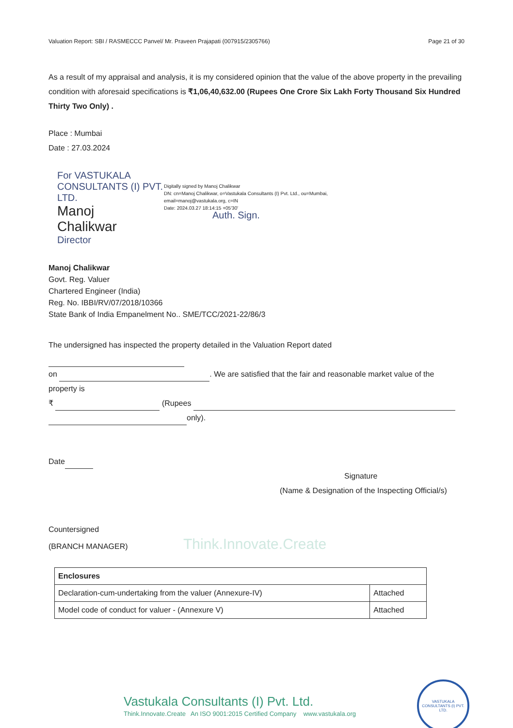Valuation Report: SBI / RASMECCC Panvel/ Mr. Praveen Prajapati (007915/2305766) Page 21 of 30
As a result of my appraisal and analysis, it is my considered opinion that the value of the above property in the prevailing condition with aforesaid specifications is ₹1,06,40,632.00 (Rupees One Crore Six Lakh Forty Thousand Six Hundred Thirty Two Only) .
Place : Mumbai
Date : 27.03.2024
For VASTUKALA CONSULTANTS (I) PVT. LTD.
Manoj
Chalikwar
Director
Digitally signed by Manoj Chalikwar
DN: cn=Manoj Chalikwar, o=Vastukala Consultants (I) Pvt. Ltd., ou=Mumbai,
email=manoj@vastukala.org, c=IN
Date: 2024.03.27 18:14:15 +05'30'
Auth. Sign.
Manoj Chalikwar
Govt. Reg. Valuer
Chartered Engineer (India)
Reg. No. IBBI/RV/07/2018/10366
State Bank of India Empanelment No.. SME/TCC/2021-22/86/3
The undersigned has inspected the property detailed in the Valuation Report dated
on . We are satisfied that the fair and reasonable market value of the property is
₹ (Rupees
only).
Date
Signature
(Name & Designation of the Inspecting Official/s)
Countersigned
(BRANCH MANAGER) Think.Innovate.Create
| Enclosures | |
| --- | --- |
| Declaration-cum-undertaking from the valuer (Annexure-IV) | Attached |
| Model code of conduct for valuer - (Annexure V) | Attached |
Vastukala Consultants (I) Pvt. Ltd.
Think.Innovate.Create An ISO 9001:2015 Certified Company www.vastukala.org
VASTUKALA CONSULTANTS (I) PVT. LTD.